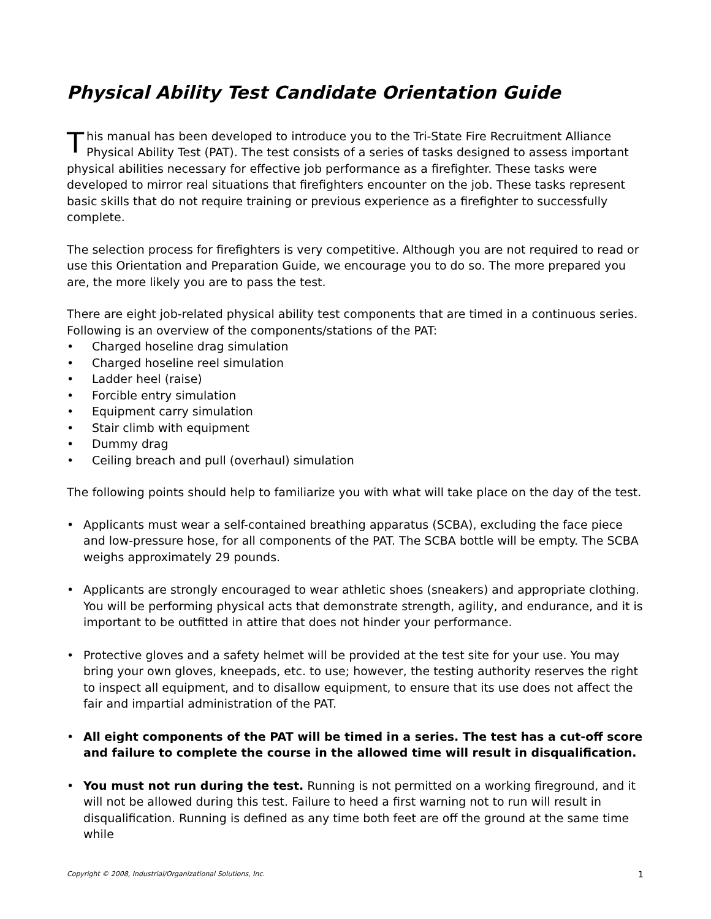Physical Ability Test Candidate Orientation Guide
This manual has been developed to introduce you to the Tri-State Fire Recruitment Alliance Physical Ability Test (PAT). The test consists of a series of tasks designed to assess important physical abilities necessary for effective job performance as a firefighter. These tasks were developed to mirror real situations that firefighters encounter on the job. These tasks represent basic skills that do not require training or previous experience as a firefighter to successfully complete.
The selection process for firefighters is very competitive. Although you are not required to read or use this Orientation and Preparation Guide, we encourage you to do so. The more prepared you are, the more likely you are to pass the test.
There are eight job-related physical ability test components that are timed in a continuous series. Following is an overview of the components/stations of the PAT:
• Charged hoseline drag simulation
• Charged hoseline reel simulation
• Ladder heel (raise)
• Forcible entry simulation
• Equipment carry simulation
• Stair climb with equipment
• Dummy drag
• Ceiling breach and pull (overhaul) simulation
The following points should help to familiarize you with what will take place on the day of the test.
• Applicants must wear a self-contained breathing apparatus (SCBA), excluding the face piece and low-pressure hose, for all components of the PAT. The SCBA bottle will be empty. The SCBA weighs approximately 29 pounds.
• Applicants are strongly encouraged to wear athletic shoes (sneakers) and appropriate clothing. You will be performing physical acts that demonstrate strength, agility, and endurance, and it is important to be outfitted in attire that does not hinder your performance.
• Protective gloves and a safety helmet will be provided at the test site for your use. You may bring your own gloves, kneepads, etc. to use; however, the testing authority reserves the right to inspect all equipment, and to disallow equipment, to ensure that its use does not affect the fair and impartial administration of the PAT.
• All eight components of the PAT will be timed in a series. The test has a cut-off score and failure to complete the course in the allowed time will result in disqualification.
• You must not run during the test. Running is not permitted on a working fireground, and it will not be allowed during this test. Failure to heed a first warning not to run will result in disqualification. Running is defined as any time both feet are off the ground at the same time while
Copyright © 2008, Industrial/Organizational Solutions, Inc. 1